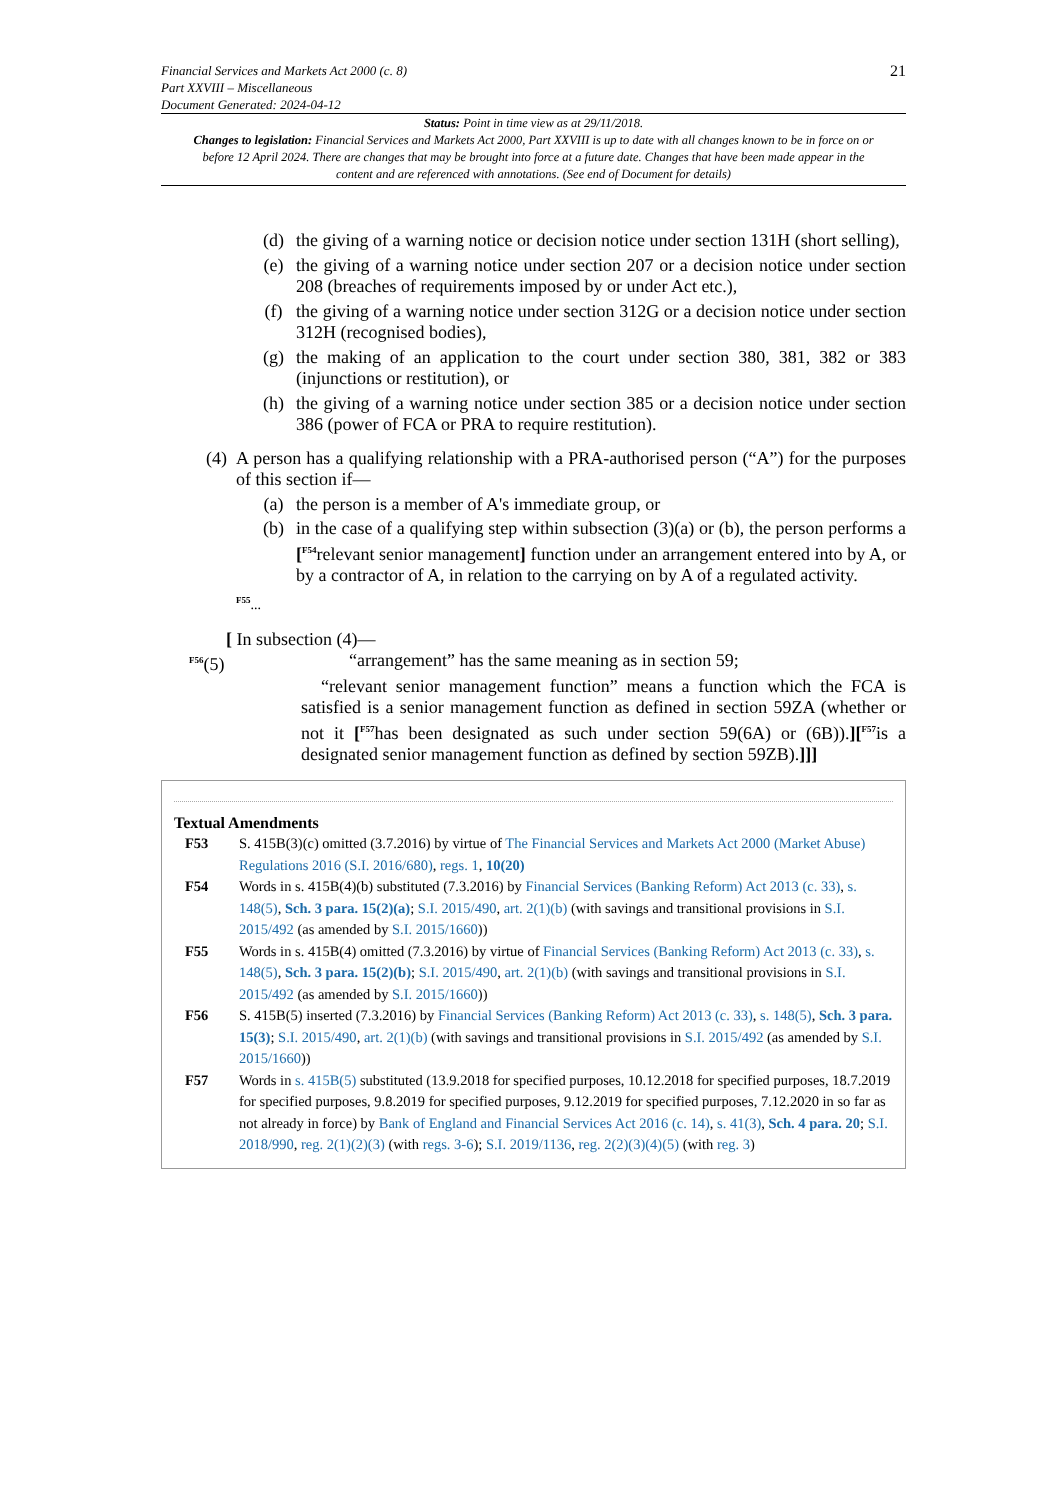Financial Services and Markets Act 2000 (c. 8)
Part XXVIII – Miscellaneous
Document Generated: 2024-04-12
21
Status: Point in time view as at 29/11/2018.
Changes to legislation: Financial Services and Markets Act 2000, Part XXVIII is up to date with all changes known to be in force on or before 12 April 2024. There are changes that may be brought into force at a future date. Changes that have been made appear in the content and are referenced with annotations. (See end of Document for details)
(d) the giving of a warning notice or decision notice under section 131H (short selling),
(e) the giving of a warning notice under section 207 or a decision notice under section 208 (breaches of requirements imposed by or under Act etc.),
(f) the giving of a warning notice under section 312G or a decision notice under section 312H (recognised bodies),
(g) the making of an application to the court under section 380, 381, 382 or 383 (injunctions or restitution), or
(h) the giving of a warning notice under section 385 or a decision notice under section 386 (power of FCA or PRA to require restitution).
(4) A person has a qualifying relationship with a PRA-authorised person (“A”) for the purposes of this section if—
(a) the person is a member of A's immediate group, or
(b) in the case of a qualifying step within subsection (3)(a) or (b), the person performs a [<sup>F54</sup>relevant senior management] function under an arrangement entered into by A, or by a contractor of A, in relation to the carrying on by A of a regulated activity.
<sup>F55</sup>...
[ In subsection (4)—
<sup>F56</sup>(5) “arrangement” has the same meaning as in section 59;
“relevant senior management function” means a function which the FCA is satisfied is a senior management function as defined in section 59ZA (whether or not it [<sup>F57</sup>has been designated as such under section 59(6A) or (6B)).][<sup>F57</sup>is a designated senior management function as defined by section 59ZB).]]]
Textual Amendments
F53 S. 415B(3)(c) omitted (3.7.2016) by virtue of The Financial Services and Markets Act 2000 (Market Abuse) Regulations 2016 (S.I. 2016/680), regs. 1, 10(20)
F54 Words in s. 415B(4)(b) substituted (7.3.2016) by Financial Services (Banking Reform) Act 2013 (c. 33), s. 148(5), Sch. 3 para. 15(2)(a); S.I. 2015/490, art. 2(1)(b) (with savings and transitional provisions in S.I. 2015/492 (as amended by S.I. 2015/1660))
F55 Words in s. 415B(4) omitted (7.3.2016) by virtue of Financial Services (Banking Reform) Act 2013 (c. 33), s. 148(5), Sch. 3 para. 15(2)(b); S.I. 2015/490, art. 2(1)(b) (with savings and transitional provisions in S.I. 2015/492 (as amended by S.I. 2015/1660))
F56 S. 415B(5) inserted (7.3.2016) by Financial Services (Banking Reform) Act 2013 (c. 33), s. 148(5), Sch. 3 para. 15(3); S.I. 2015/490, art. 2(1)(b) (with savings and transitional provisions in S.I. 2015/492 (as amended by S.I. 2015/1660))
F57 Words in s. 415B(5) substituted (13.9.2018 for specified purposes, 10.12.2018 for specified purposes, 18.7.2019 for specified purposes, 9.8.2019 for specified purposes, 9.12.2019 for specified purposes, 7.12.2020 in so far as not already in force) by Bank of England and Financial Services Act 2016 (c. 14), s. 41(3), Sch. 4 para. 20; S.I. 2018/990, reg. 2(1)(2)(3) (with regs. 3-6); S.I. 2019/1136, reg. 2(2)(3)(4)(5) (with reg. 3)